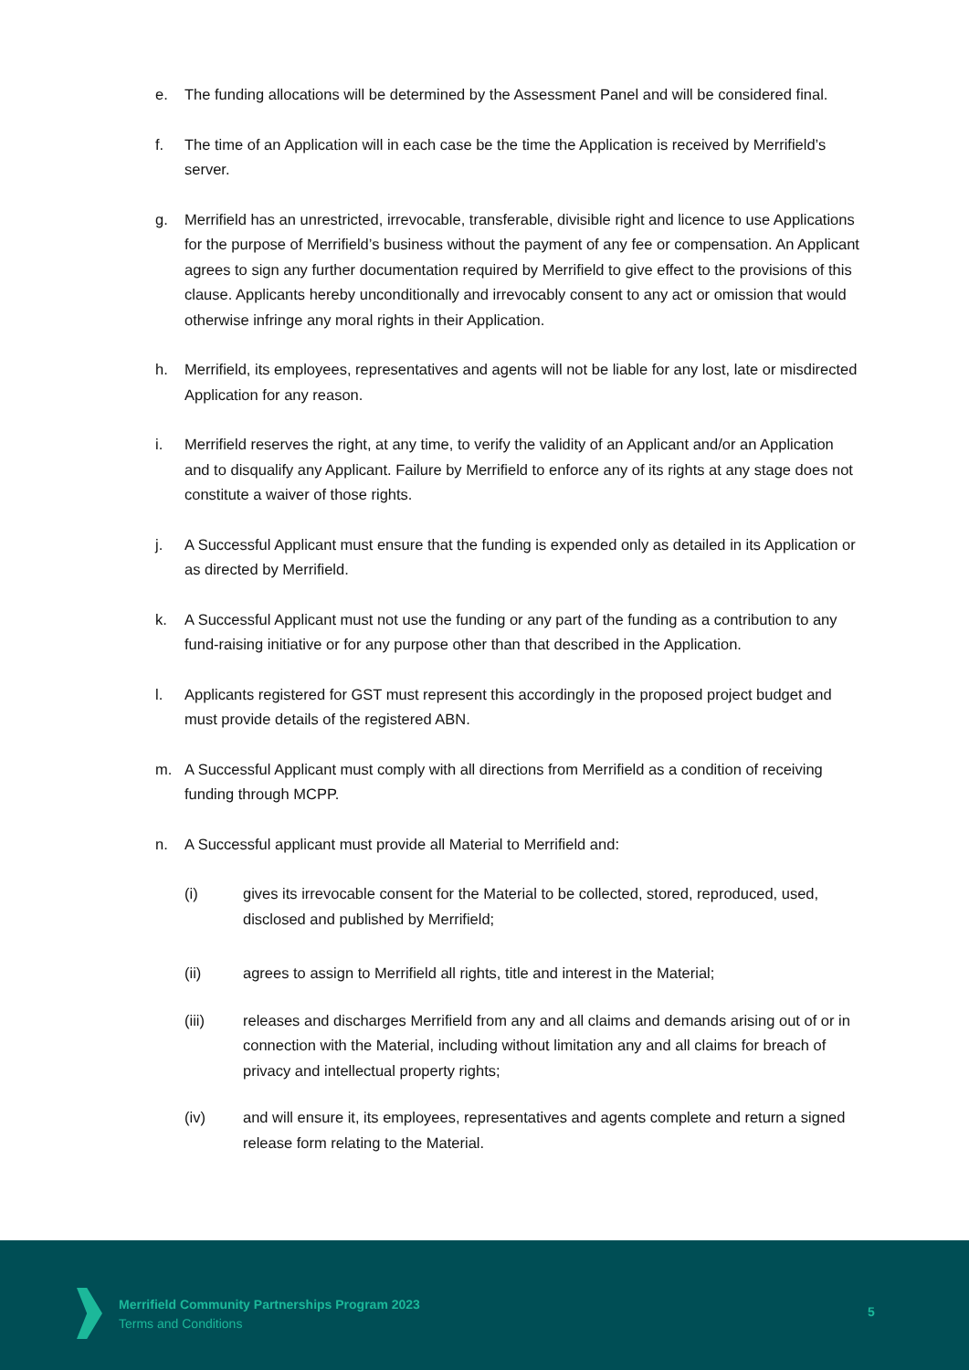e. The funding allocations will be determined by the Assessment Panel and will be considered final.
f. The time of an Application will in each case be the time the Application is received by Merrifield’s server.
g. Merrifield has an unrestricted, irrevocable, transferable, divisible right and licence to use Applications for the purpose of Merrifield’s business without the payment of any fee or compensation. An Applicant agrees to sign any further documentation required by Merrifield to give effect to the provisions of this clause. Applicants hereby unconditionally and irrevocably consent to any act or omission that would otherwise infringe any moral rights in their Application.
h. Merrifield, its employees, representatives and agents will not be liable for any lost, late or misdirected Application for any reason.
i. Merrifield reserves the right, at any time, to verify the validity of an Applicant and/or an Application and to disqualify any Applicant. Failure by Merrifield to enforce any of its rights at any stage does not constitute a waiver of those rights.
j. A Successful Applicant must ensure that the funding is expended only as detailed in its Application or as directed by Merrifield.
k. A Successful Applicant must not use the funding or any part of the funding as a contribution to any fund-raising initiative or for any purpose other than that described in the Application.
l. Applicants registered for GST must represent this accordingly in the proposed project budget and must provide details of the registered ABN.
m. A Successful Applicant must comply with all directions from Merrifield as a condition of receiving funding through MCPP.
n. A Successful applicant must provide all Material to Merrifield and:
(i) gives its irrevocable consent for the Material to be collected, stored, reproduced, used, disclosed and published by Merrifield;
(ii) agrees to assign to Merrifield all rights, title and interest in the Material;
(iii) releases and discharges Merrifield from any and all claims and demands arising out of or in connection with the Material, including without limitation any and all claims for breach of privacy and intellectual property rights;
(iv) and will ensure it, its employees, representatives and agents complete and return a signed release form relating to the Material.
Merrifield Community Partnerships Program 2023
Terms and Conditions
5